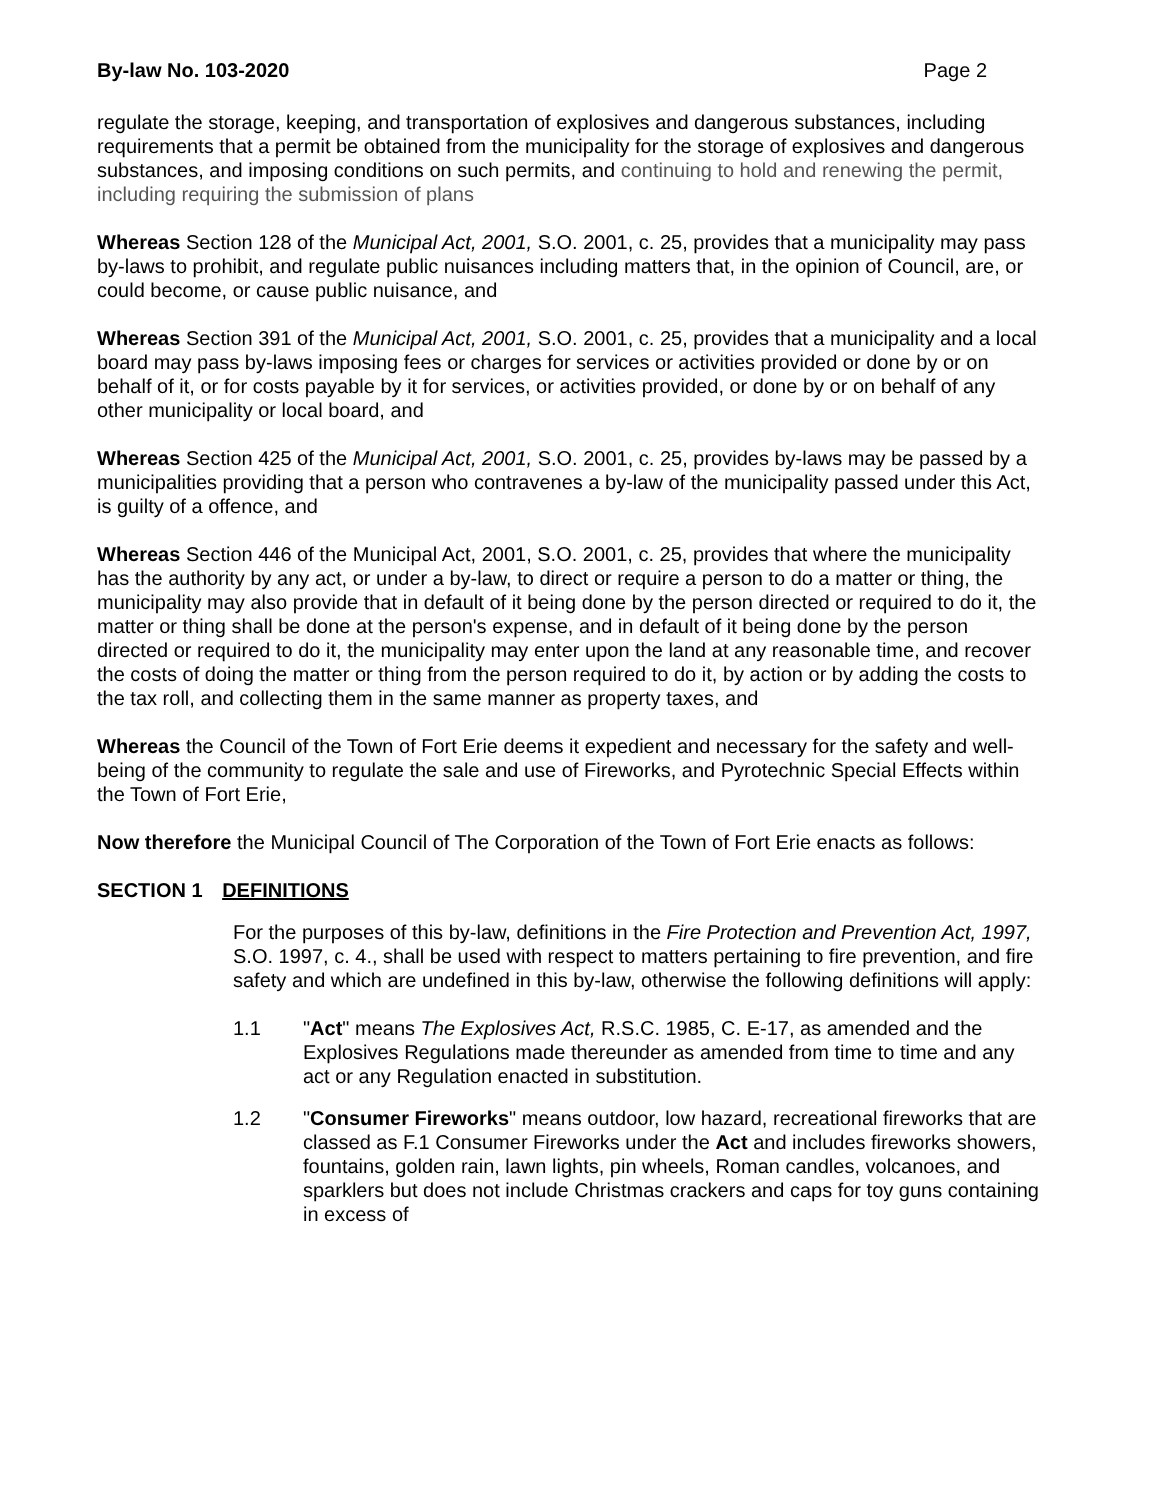By-law No. 103-2020 Page 2
regulate the storage, keeping, and transportation of explosives and dangerous substances, including requirements that a permit be obtained from the municipality for the storage of explosives and dangerous substances, and imposing conditions on such permits, and continuing to hold and renewing the permit, including requiring the submission of plans
Whereas Section 128 of the Municipal Act, 2001, S.O. 2001, c. 25, provides that a municipality may pass by-laws to prohibit, and regulate public nuisances including matters that, in the opinion of Council, are, or could become, or cause public nuisance, and
Whereas Section 391 of the Municipal Act, 2001, S.O. 2001, c. 25, provides that a municipality and a local board may pass by-laws imposing fees or charges for services or activities provided or done by or on behalf of it, or for costs payable by it for services, or activities provided, or done by or on behalf of any other municipality or local board, and
Whereas Section 425 of the Municipal Act, 2001, S.O. 2001, c. 25, provides by-laws may be passed by a municipalities providing that a person who contravenes a by-law of the municipality passed under this Act, is guilty of a offence, and
Whereas Section 446 of the Municipal Act, 2001, S.O. 2001, c. 25, provides that where the municipality has the authority by any act, or under a by-law, to direct or require a person to do a matter or thing, the municipality may also provide that in default of it being done by the person directed or required to do it, the matter or thing shall be done at the person's expense, and in default of it being done by the person directed or required to do it, the municipality may enter upon the land at any reasonable time, and recover the costs of doing the matter or thing from the person required to do it, by action or by adding the costs to the tax roll, and collecting them in the same manner as property taxes, and
Whereas the Council of the Town of Fort Erie deems it expedient and necessary for the safety and well-being of the community to regulate the sale and use of Fireworks, and Pyrotechnic Special Effects within the Town of Fort Erie,
Now therefore the Municipal Council of The Corporation of the Town of Fort Erie enacts as follows:
SECTION 1 DEFINITIONS
For the purposes of this by-law, definitions in the Fire Protection and Prevention Act, 1997, S.O. 1997, c. 4., shall be used with respect to matters pertaining to fire prevention, and fire safety and which are undefined in this by-law, otherwise the following definitions will apply:
1.1 "Act" means The Explosives Act, R.S.C. 1985, C. E-17, as amended and the Explosives Regulations made thereunder as amended from time to time and any act or any Regulation enacted in substitution.
1.2 "Consumer Fireworks" means outdoor, low hazard, recreational fireworks that are classed as F.1 Consumer Fireworks under the Act and includes fireworks showers, fountains, golden rain, lawn lights, pin wheels, Roman candles, volcanoes, and sparklers but does not include Christmas crackers and caps for toy guns containing in excess of